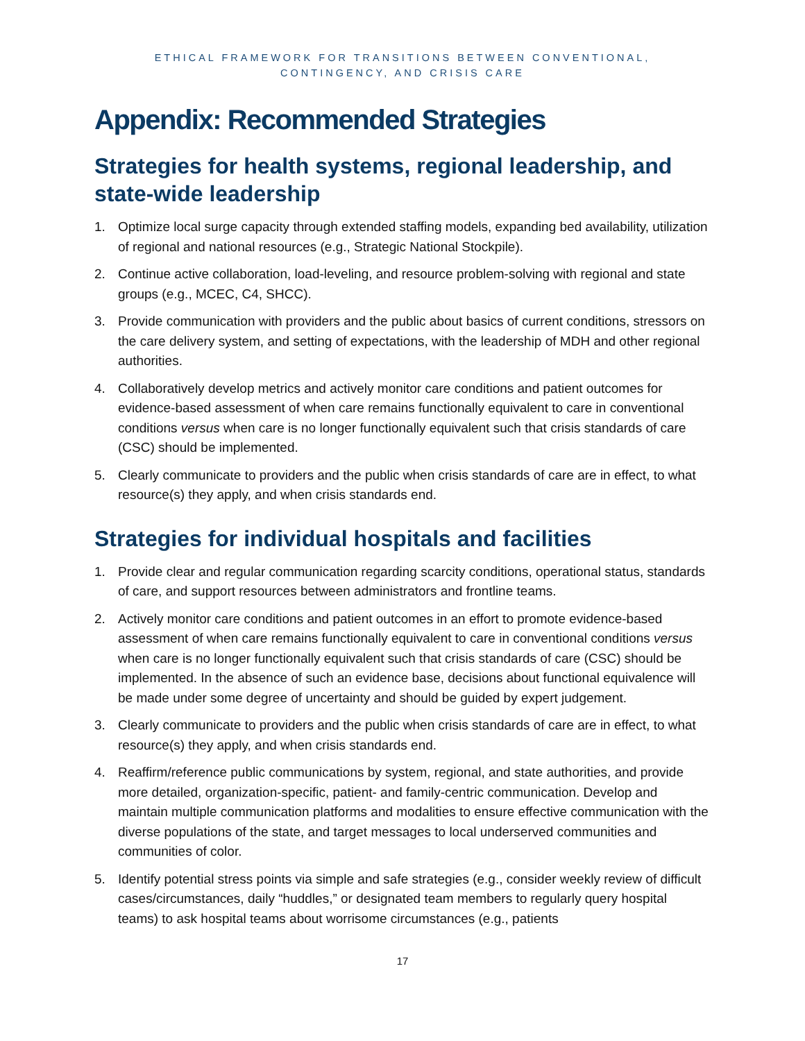ETHICAL FRAMEWORK FOR TRANSITIONS BETWEEN CONVENTIONAL,
CONTINGENCY, AND CRISIS CARE
Appendix: Recommended Strategies
Strategies for health systems, regional leadership, and state-wide leadership
1. Optimize local surge capacity through extended staffing models, expanding bed availability, utilization of regional and national resources (e.g., Strategic National Stockpile).
2. Continue active collaboration, load-leveling, and resource problem-solving with regional and state groups (e.g., MCEC, C4, SHCC).
3. Provide communication with providers and the public about basics of current conditions, stressors on the care delivery system, and setting of expectations, with the leadership of MDH and other regional authorities.
4. Collaboratively develop metrics and actively monitor care conditions and patient outcomes for evidence-based assessment of when care remains functionally equivalent to care in conventional conditions versus when care is no longer functionally equivalent such that crisis standards of care (CSC) should be implemented.
5. Clearly communicate to providers and the public when crisis standards of care are in effect, to what resource(s) they apply, and when crisis standards end.
Strategies for individual hospitals and facilities
1. Provide clear and regular communication regarding scarcity conditions, operational status, standards of care, and support resources between administrators and frontline teams.
2. Actively monitor care conditions and patient outcomes in an effort to promote evidence-based assessment of when care remains functionally equivalent to care in conventional conditions versus when care is no longer functionally equivalent such that crisis standards of care (CSC) should be implemented. In the absence of such an evidence base, decisions about functional equivalence will be made under some degree of uncertainty and should be guided by expert judgement.
3. Clearly communicate to providers and the public when crisis standards of care are in effect, to what resource(s) they apply, and when crisis standards end.
4. Reaffirm/reference public communications by system, regional, and state authorities, and provide more detailed, organization-specific, patient- and family-centric communication. Develop and maintain multiple communication platforms and modalities to ensure effective communication with the diverse populations of the state, and target messages to local underserved communities and communities of color.
5. Identify potential stress points via simple and safe strategies (e.g., consider weekly review of difficult cases/circumstances, daily “huddles,” or designated team members to regularly query hospital teams) to ask hospital teams about worrisome circumstances (e.g., patients
17